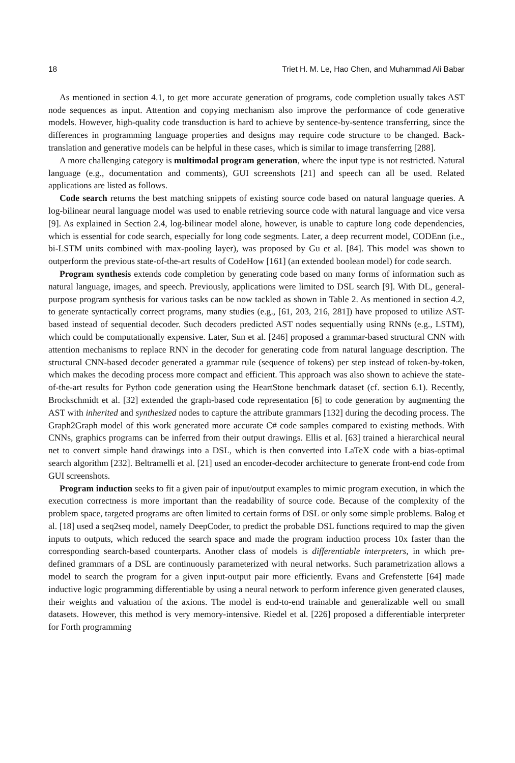18 Triet H. M. Le, Hao Chen, and Muhammad Ali Babar
As mentioned in section 4.1, to get more accurate generation of programs, code completion usually takes AST node sequences as input. Attention and copying mechanism also improve the performance of code generative models. However, high-quality code transduction is hard to achieve by sentence-by-sentence transferring, since the differences in programming language properties and designs may require code structure to be changed. Back-translation and generative models can be helpful in these cases, which is similar to image transferring [288].
A more challenging category is multimodal program generation, where the input type is not restricted. Natural language (e.g., documentation and comments), GUI screenshots [21] and speech can all be used. Related applications are listed as follows.
Code search returns the best matching snippets of existing source code based on natural language queries. A log-bilinear neural language model was used to enable retrieving source code with natural language and vice versa [9]. As explained in Section 2.4, log-bilinear model alone, however, is unable to capture long code dependencies, which is essential for code search, especially for long code segments. Later, a deep recurrent model, CODEnn (i.e., bi-LSTM units combined with max-pooling layer), was proposed by Gu et al. [84]. This model was shown to outperform the previous state-of-the-art results of CodeHow [161] (an extended boolean model) for code search.
Program synthesis extends code completion by generating code based on many forms of information such as natural language, images, and speech. Previously, applications were limited to DSL search [9]. With DL, general-purpose program synthesis for various tasks can be now tackled as shown in Table 2. As mentioned in section 4.2, to generate syntactically correct programs, many studies (e.g., [61, 203, 216, 281]) have proposed to utilize AST-based instead of sequential decoder. Such decoders predicted AST nodes sequentially using RNNs (e.g., LSTM), which could be computationally expensive. Later, Sun et al. [246] proposed a grammar-based structural CNN with attention mechanisms to replace RNN in the decoder for generating code from natural language description. The structural CNN-based decoder generated a grammar rule (sequence of tokens) per step instead of token-by-token, which makes the decoding process more compact and efficient. This approach was also shown to achieve the state-of-the-art results for Python code generation using the HeartStone benchmark dataset (cf. section 6.1). Recently, Brockschmidt et al. [32] extended the graph-based code representation [6] to code generation by augmenting the AST with inherited and synthesized nodes to capture the attribute grammars [132] during the decoding process. The Graph2Graph model of this work generated more accurate C# code samples compared to existing methods. With CNNs, graphics programs can be inferred from their output drawings. Ellis et al. [63] trained a hierarchical neural net to convert simple hand drawings into a DSL, which is then converted into LaTeX code with a bias-optimal search algorithm [232]. Beltramelli et al. [21] used an encoder-decoder architecture to generate front-end code from GUI screenshots.
Program induction seeks to fit a given pair of input/output examples to mimic program execution, in which the execution correctness is more important than the readability of source code. Because of the complexity of the problem space, targeted programs are often limited to certain forms of DSL or only some simple problems. Balog et al. [18] used a seq2seq model, namely DeepCoder, to predict the probable DSL functions required to map the given inputs to outputs, which reduced the search space and made the program induction process 10x faster than the corresponding search-based counterparts. Another class of models is differentiable interpreters, in which pre-defined grammars of a DSL are continuously parameterized with neural networks. Such parametrization allows a model to search the program for a given input-output pair more efficiently. Evans and Grefenstette [64] made inductive logic programming differentiable by using a neural network to perform inference given generated clauses, their weights and valuation of the axions. The model is end-to-end trainable and generalizable well on small datasets. However, this method is very memory-intensive. Riedel et al. [226] proposed a differentiable interpreter for Forth programming